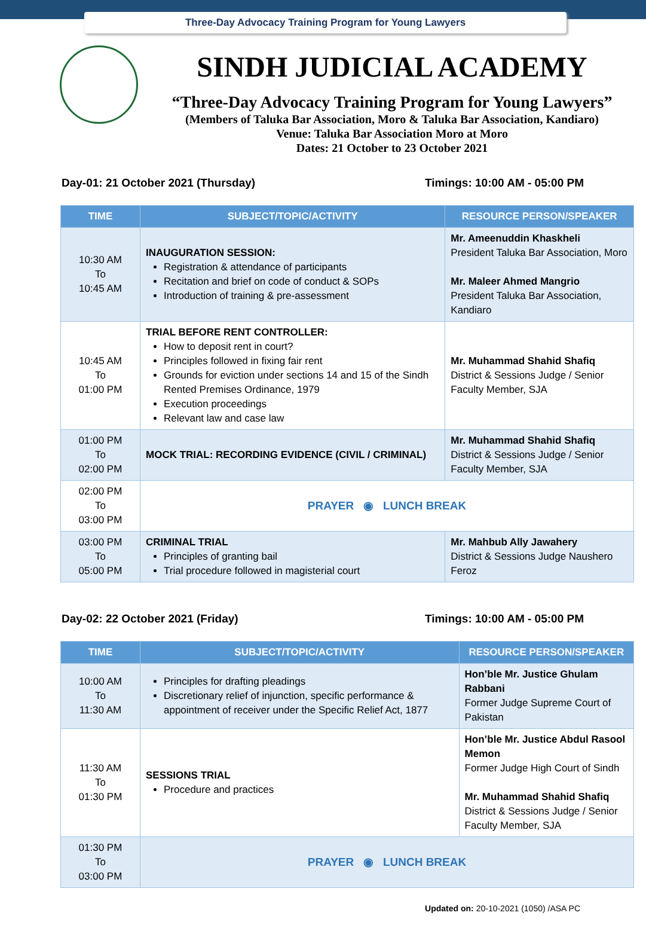Three-Day Advocacy Training Program for Young Lawyers
SINDH JUDICIAL ACADEMY
“Three-Day Advocacy Training Program for Young Lawyers”
(Members of Taluka Bar Association, Moro & Taluka Bar Association, Kandiaro)
Venue: Taluka Bar Association Moro at Moro
Dates: 21 October to 23 October 2021
Day-01: 21 October 2021 (Thursday) Timings: 10:00 AM - 05:00 PM
| TIME | SUBJECT/TOPIC/ACTIVITY | RESOURCE PERSON/SPEAKER |
| --- | --- | --- |
| 10:30 AM To 10:45 AM | INAUGURATION SESSION: Registration & attendance of participants Recitation and brief on code of conduct & SOPs Introduction of training & pre-assessment | Mr. Ameenuddin Khaskheli President Taluka Bar Association, Moro Mr. Maleer Ahmed Mangrio President Taluka Bar Association, Kandiaro |
| 10:45 AM To 01:00 PM | TRIAL BEFORE RENT CONTROLLER: How to deposit rent in court? Principles followed in fixing fair rent Grounds for eviction under sections 14 and 15 of the Sindh Rented Premises Ordinance, 1979 Execution proceedings Relevant law and case law | Mr. Muhammad Shahid Shafiq District & Sessions Judge / Senior Faculty Member, SJA |
| 01:00 PM To 02:00 PM | MOCK TRIAL: RECORDING EVIDENCE (CIVIL / CRIMINAL) | Mr. Muhammad Shahid Shafiq District & Sessions Judge / Senior Faculty Member, SJA |
| 02:00 PM To 03:00 PM | PRAYER ◉ LUNCH BREAK | |
| 03:00 PM To 05:00 PM | CRIMINAL TRIAL Principles of granting bail Trial procedure followed in magisterial court | Mr. Mahbub Ally Jawahery District & Sessions Judge Naushero Feroz |
Day-02: 22 October 2021 (Friday) Timings: 10:00 AM - 05:00 PM
| TIME | SUBJECT/TOPIC/ACTIVITY | RESOURCE PERSON/SPEAKER |
| --- | --- | --- |
| 10:00 AM To 11:30 AM | Principles for drafting pleadings Discretionary relief of injunction, specific performance & appointment of receiver under the Specific Relief Act, 1877 | Hon’ble Mr. Justice Ghulam Rabbani Former Judge Supreme Court of Pakistan |
| 11:30 AM To 01:30 PM | SESSIONS TRIAL Procedure and practices | Hon’ble Mr. Justice Abdul Rasool Memon Former Judge High Court of Sindh Mr. Muhammad Shahid Shafiq District & Sessions Judge / Senior Faculty Member, SJA |
| 01:30 PM To 03:00 PM | PRAYER ◉ LUNCH BREAK | |
Updated on: 20-10-2021 (1050) /ASA PC